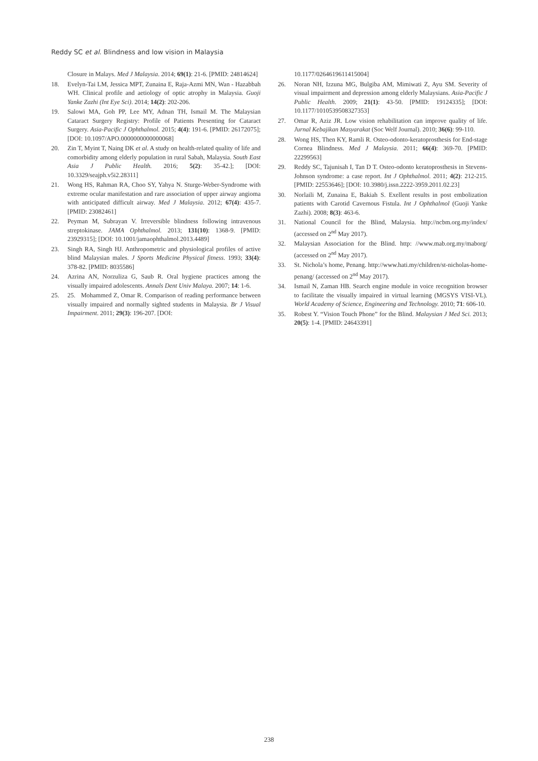Reddy SC et al. Blindness and low vision in Malaysia
Closure in Malays. Med J Malaysia. 2014; 69(1): 21-6. [PMID: 24814624]
18. Evelyn-Tai LM, Jessica MPT, Zunaina E, Raja-Azmi MN, Wan - Hazabbah WH. Clinical profile and aetiology of optic atrophy in Malaysia. Guoji Yanke Zazhi (Int Eye Sci). 2014; 14(2): 202-206.
19. Salowi MA, Goh PP, Lee MY, Adnan TH, Ismail M. The Malaysian Cataract Surgery Registry: Profile of Patients Presenting for Cataract Surgery. Asia-Pacific J Ophthalmol. 2015; 4(4): 191-6. [PMID: 26172075]; [DOI: 10.1097/APO.0000000000000068]
20. Zin T, Myint T, Naing DK et al. A study on health-related quality of life and comorbidity among elderly population in rural Sabah, Malaysia. South East Asia J Public Health. 2016; 5(2): 35-42.]; [DOI: 10.3329/seajph.v5i2.28311]
21. Wong HS, Rahman RA, Choo SY, Yahya N. Sturge-Weber-Syndrome with extreme ocular manifestation and rare association of upper airway angioma with anticipated difficult airway. Med J Malaysia. 2012; 67(4): 435-7. [PMID: 23082461]
22. Peyman M, Subrayan V. Irreversible blindness following intravenous streptokinase. JAMA Ophthalmol. 2013; 131(10): 1368-9. [PMID: 23929315]; [DOI: 10.1001/jamaophthalmol.2013.4489]
23. Singh RA, Singh HJ. Anthropometric and physiological profiles of active blind Malaysian males. J Sports Medicine Physical fitness. 1993; 33(4): 378-82. [PMID: 8035586]
24. Azrina AN, Norzuliza G, Saub R. Oral hygiene practices among the visually impaired adolescents. Annals Dent Univ Malaya. 2007; 14: 1-6.
25. 25. Mohammed Z, Omar R. Comparison of reading performance between visually impaired and normally sighted students in Malaysia. Br J Visual Impairment. 2011; 29(3): 196-207. [DOI:
10.1177/0264619611415004]
26. Noran NH, Izzuna MG, Bulgiba AM, Mimiwati Z, Ayu SM. Severity of visual impairment and depression among elderly Malaysians. Asia-Pacific J Public Health. 2009; 21(1): 43-50. [PMID: 19124335]; [DOI: 10.1177/1010539508327353]
27. Omar R, Aziz JR. Low vision rehabilitation can improve quality of life. Jurnal Kebajikan Masyarakat (Soc Welf Journal). 2010; 36(6): 99-110.
28. Wong HS, Then KY, Ramli R. Osteo-odonto-keratoprosthesis for End-stage Cornea Blindness. Med J Malaysia. 2011; 66(4): 369-70. [PMID: 22299563]
29. Reddy SC, Tajunisah I, Tan D T. Osteo-odonto keratoprosthesis in Stevens-Johnson syndrome: a case report. Int J Ophthalmol. 2011; 4(2): 212-215. [PMID: 22553646]; [DOI: 10.3980/j.issn.2222-3959.2011.02.23]
30. Norlaili M, Zunaina E, Bakiah S. Exellent results in post embolization patients with Carotid Cavernous Fistula. Int J Ophthalmol (Guoji Yanke Zazhi). 2008; 8(3): 463-6.
31. National Council for the Blind, Malaysia. http://ncbm.org.my/index/ (accessed on 2<sup>nd</sup> May 2017).
32. Malaysian Association for the Blind. http: //www.mab.org.my/maborg/ (accessed on 2<sup>nd</sup> May 2017).
33. St. Nichola’s home, Penang. http://www.hati.my/children/st-nicholas-home-penang/ (accessed on 2<sup>nd</sup> May 2017).
34. Ismail N, Zaman HB. Search engine module in voice recognition browser to facilitate the visually impaired in virtual learning (MGSYS VISI-VL). World Academy of Science, Engineering and Technology. 2010; 71: 606-10.
35. Robest Y. “Vision Touch Phone” for the Blind. Malaysian J Med Sci. 2013; 20(5): 1-4. [PMID: 24643391]
238